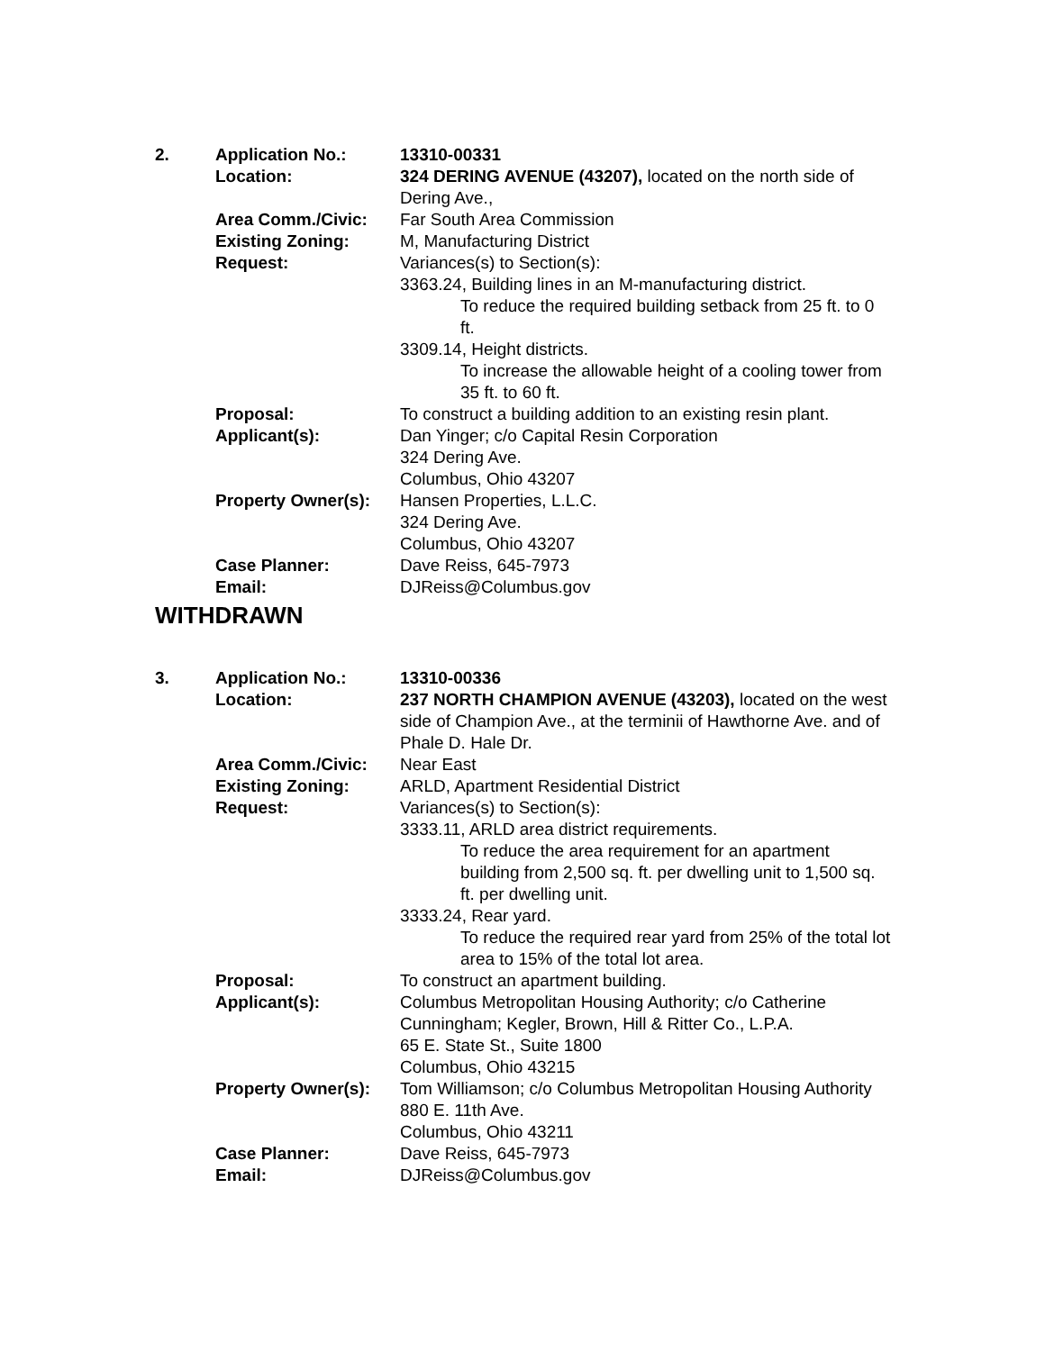2. Application No.: 13310-00331
Location: 324 DERING AVENUE (43207), located on the north side of Dering Ave.,
Area Comm./Civic: Far South Area Commission
Existing Zoning: M, Manufacturing District
Request: Variances(s) to Section(s):
3363.24, Building lines in an M-manufacturing district.
To reduce the required building setback from 25 ft. to 0 ft.
3309.14, Height districts.
To increase the allowable height of a cooling tower from 35 ft. to 60 ft.
Proposal: To construct a building addition to an existing resin plant.
Applicant(s): Dan Yinger; c/o Capital Resin Corporation
324 Dering Ave.
Columbus, Ohio 43207
Property Owner(s):
Hansen Properties, L.L.C.
324 Dering Ave.
Columbus, Ohio 43207
Case Planner: Dave Reiss, 645-7973
Email: DJReiss@Columbus.gov
WITHDRAWN
3. Application No.: 13310-00336
Location: 237 NORTH CHAMPION AVENUE (43203), located on the west side of Champion Ave., at the terminii of Hawthorne Ave. and of Phale D. Hale Dr.
Area Comm./Civic: Near East
Existing Zoning: ARLD, Apartment Residential District
Request: Variances(s) to Section(s):
3333.11, ARLD area district requirements.
To reduce the area requirement for an apartment building from 2,500 sq. ft. per dwelling unit to 1,500 sq. ft. per dwelling unit.
3333.24, Rear yard.
To reduce the required rear yard from 25% of the total lot area to 15% of the total lot area.
Proposal: To construct an apartment building.
Applicant(s): Columbus Metropolitan Housing Authority; c/o Catherine Cunningham; Kegler, Brown, Hill & Ritter Co., L.P.A.
65 E. State St., Suite 1800
Columbus, Ohio 43215
Property Owner(s):
Tom Williamson; c/o Columbus Metropolitan Housing Authority
880 E. 11th Ave.
Columbus, Ohio 43211
Case Planner: Dave Reiss, 645-7973
Email: DJReiss@Columbus.gov